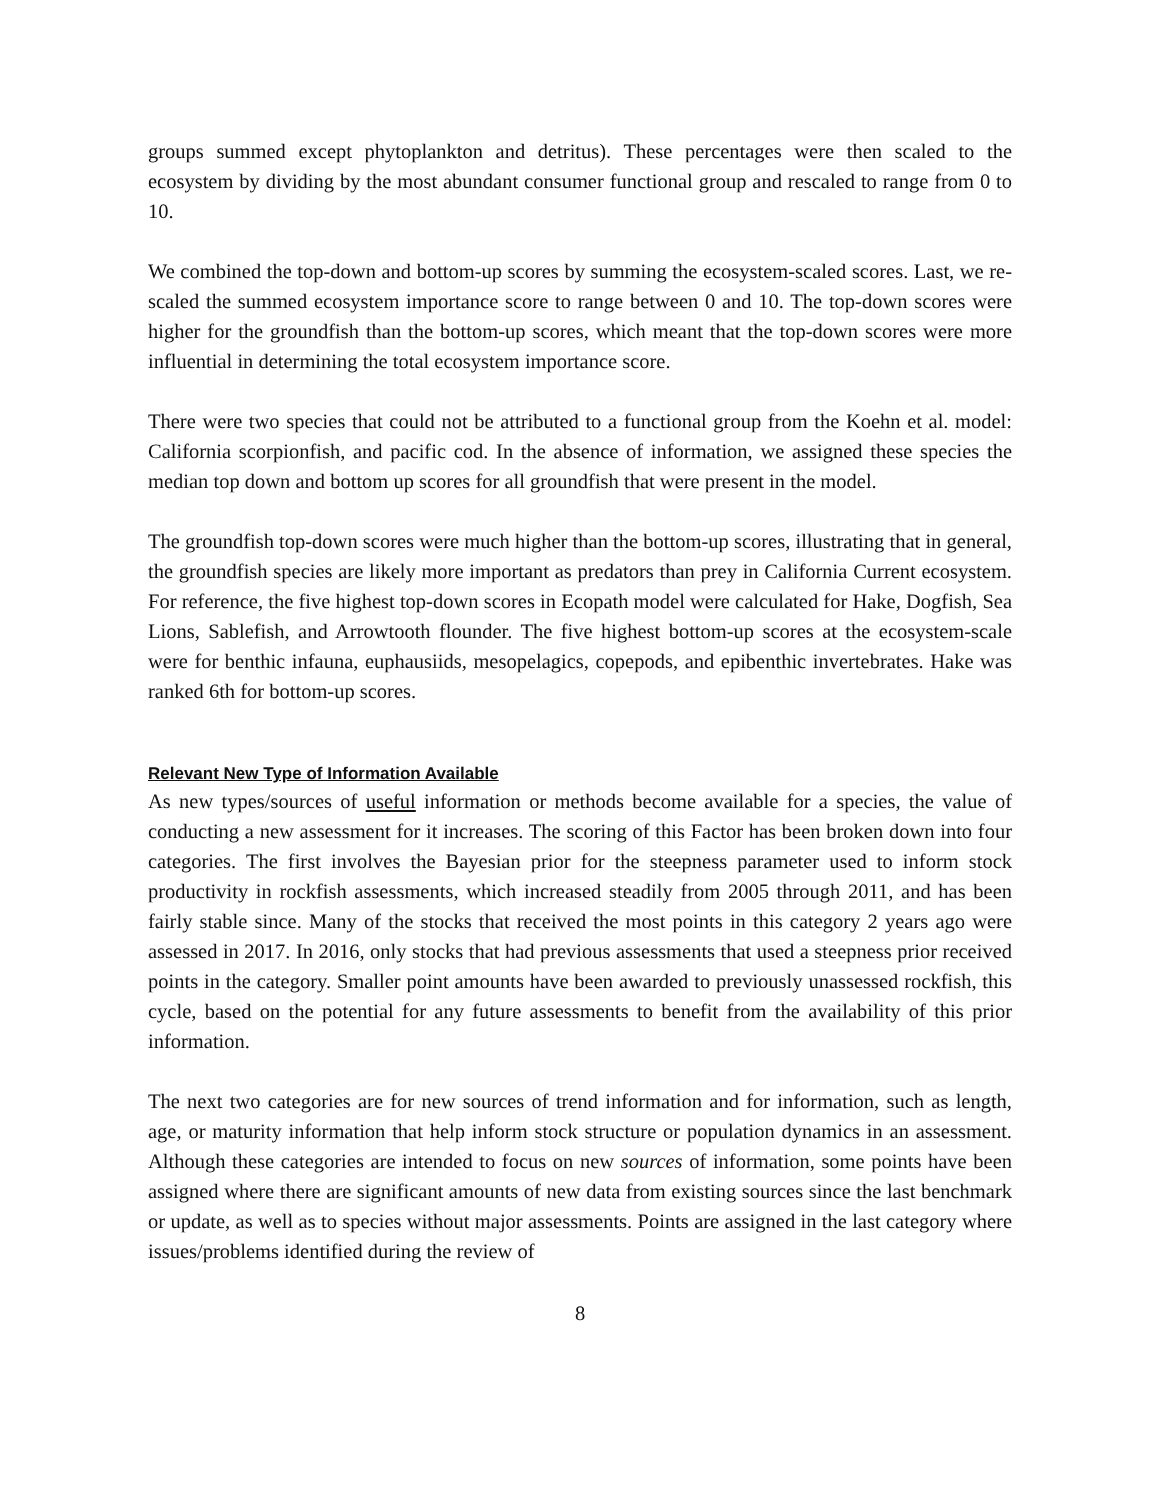groups summed except phytoplankton and detritus). These percentages were then scaled to the ecosystem by dividing by the most abundant consumer functional group and rescaled to range from 0 to 10.
We combined the top-down and bottom-up scores by summing the ecosystem-scaled scores. Last, we re-scaled the summed ecosystem importance score to range between 0 and 10. The top-down scores were higher for the groundfish than the bottom-up scores, which meant that the top-down scores were more influential in determining the total ecosystem importance score.
There were two species that could not be attributed to a functional group from the Koehn et al. model: California scorpionfish, and pacific cod. In the absence of information, we assigned these species the median top down and bottom up scores for all groundfish that were present in the model.
The groundfish top-down scores were much higher than the bottom-up scores, illustrating that in general, the groundfish species are likely more important as predators than prey in California Current ecosystem. For reference, the five highest top-down scores in Ecopath model were calculated for Hake, Dogfish, Sea Lions, Sablefish, and Arrowtooth flounder. The five highest bottom-up scores at the ecosystem-scale were for benthic infauna, euphausiids, mesopelagics, copepods, and epibenthic invertebrates. Hake was ranked 6th for bottom-up scores.
Relevant New Type of Information Available
As new types/sources of useful information or methods become available for a species, the value of conducting a new assessment for it increases. The scoring of this Factor has been broken down into four categories. The first involves the Bayesian prior for the steepness parameter used to inform stock productivity in rockfish assessments, which increased steadily from 2005 through 2011, and has been fairly stable since. Many of the stocks that received the most points in this category 2 years ago were assessed in 2017. In 2016, only stocks that had previous assessments that used a steepness prior received points in the category. Smaller point amounts have been awarded to previously unassessed rockfish, this cycle, based on the potential for any future assessments to benefit from the availability of this prior information.
The next two categories are for new sources of trend information and for information, such as length, age, or maturity information that help inform stock structure or population dynamics in an assessment. Although these categories are intended to focus on new sources of information, some points have been assigned where there are significant amounts of new data from existing sources since the last benchmark or update, as well as to species without major assessments. Points are assigned in the last category where issues/problems identified during the review of
8